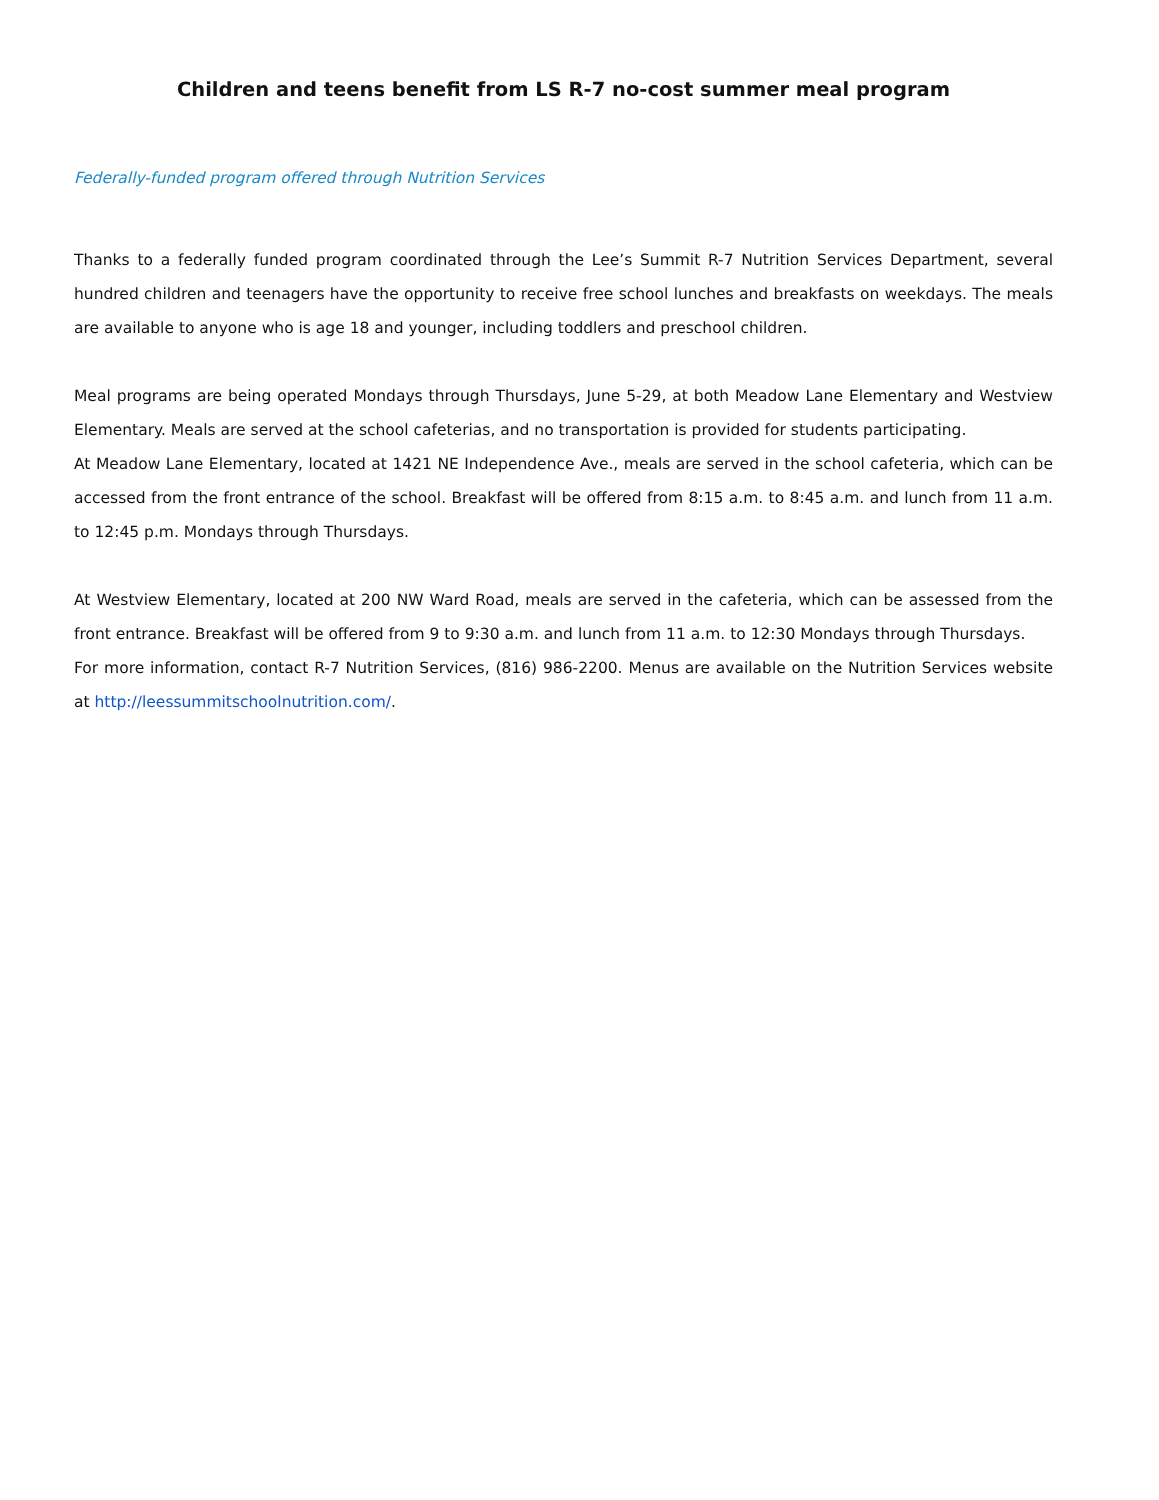Children and teens benefit from LS R-7 no-cost summer meal program
Federally-funded program offered through Nutrition Services
Thanks to a federally funded program coordinated through the Lee’s Summit R-7 Nutrition Services Department, several hundred children and teenagers have the opportunity to receive free school lunches and breakfasts on weekdays. The meals are available to anyone who is age 18 and younger, including toddlers and preschool children.
Meal programs are being operated Mondays through Thursdays, June 5-29, at both Meadow Lane Elementary and Westview Elementary. Meals are served at the school cafeterias, and no transportation is provided for students participating.
At Meadow Lane Elementary, located at 1421 NE Independence Ave., meals are served in the school cafeteria, which can be accessed from the front entrance of the school. Breakfast will be offered from 8:15 a.m. to 8:45 a.m. and lunch from 11 a.m. to 12:45 p.m. Mondays through Thursdays.
At Westview Elementary, located at 200 NW Ward Road, meals are served in the cafeteria, which can be assessed from the front entrance. Breakfast will be offered from 9 to 9:30 a.m. and lunch from 11 a.m. to 12:30 Mondays through Thursdays.
For more information, contact R-7 Nutrition Services, (816) 986-2200. Menus are available on the Nutrition Services website at http://leessummitschoolnutrition.com/.